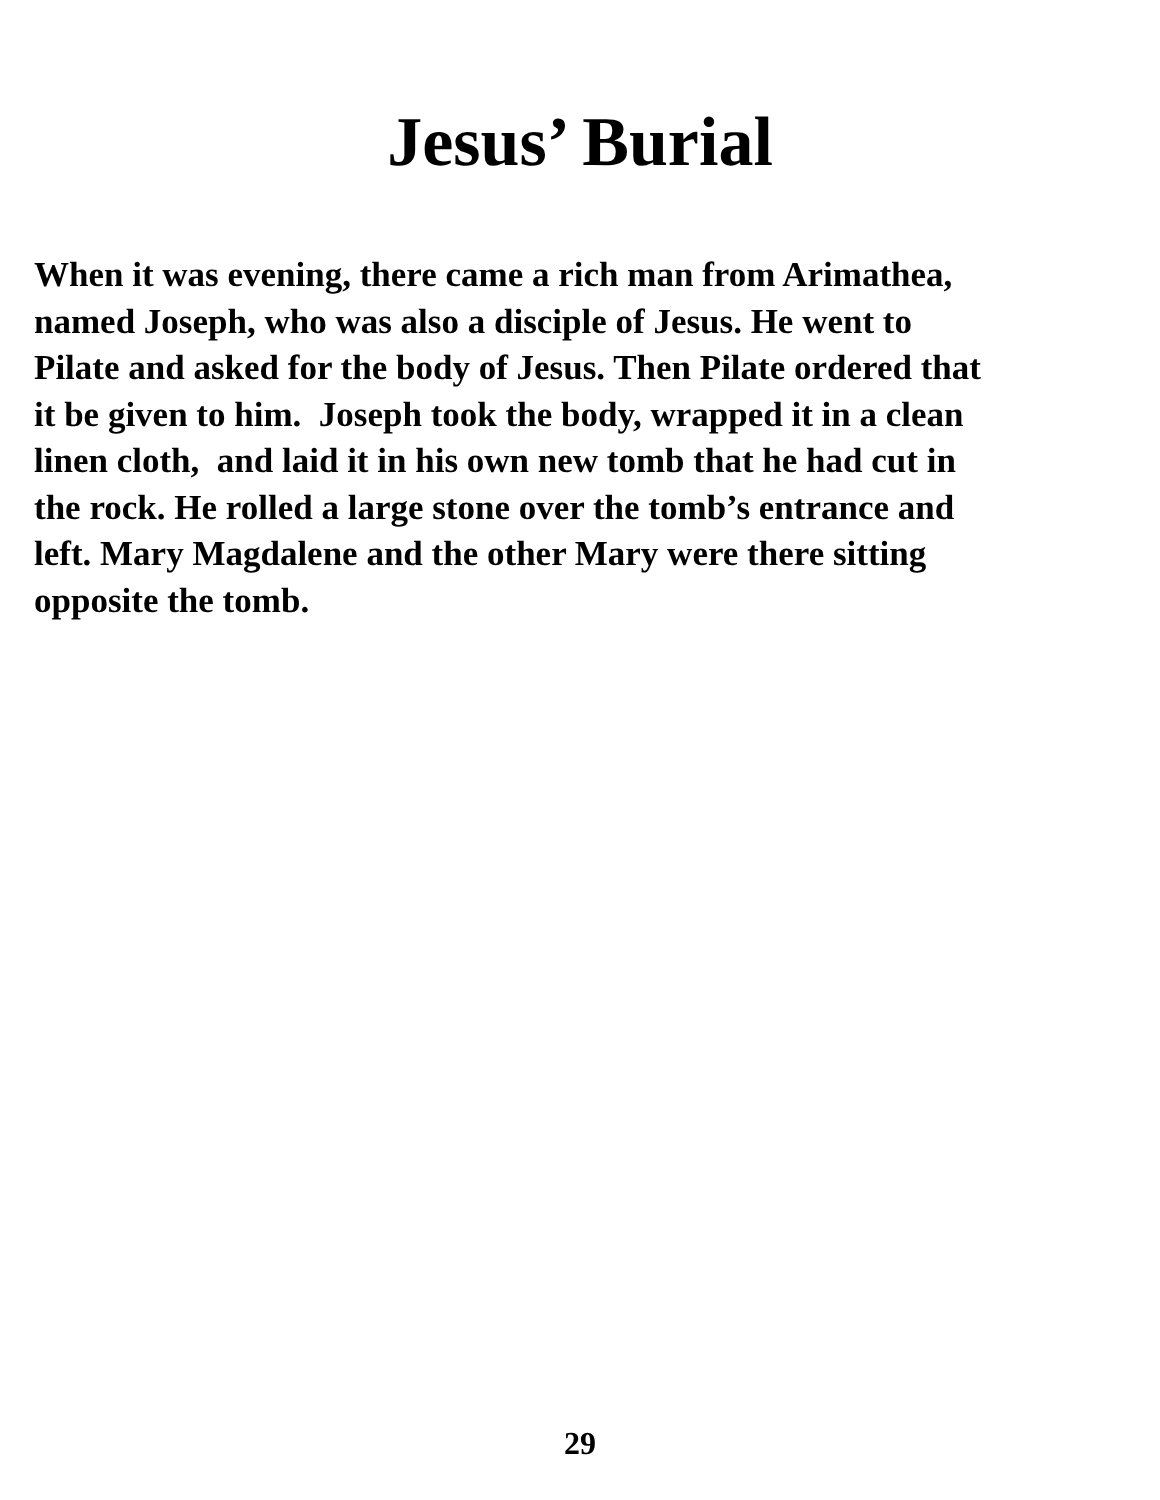Jesus’ Burial
When it was evening, there came a rich man from Arimathea,
named Joseph, who was also a disciple of Jesus. He went to
Pilate and asked for the body of Jesus. Then Pilate ordered that
it be given to him. Joseph took the body, wrapped it in a clean
linen cloth, and laid it in his own new tomb that he had cut in
the rock. He rolled a large stone over the tomb’s entrance and
left. Mary Magdalene and the other Mary were there sitting
opposite the tomb.
29